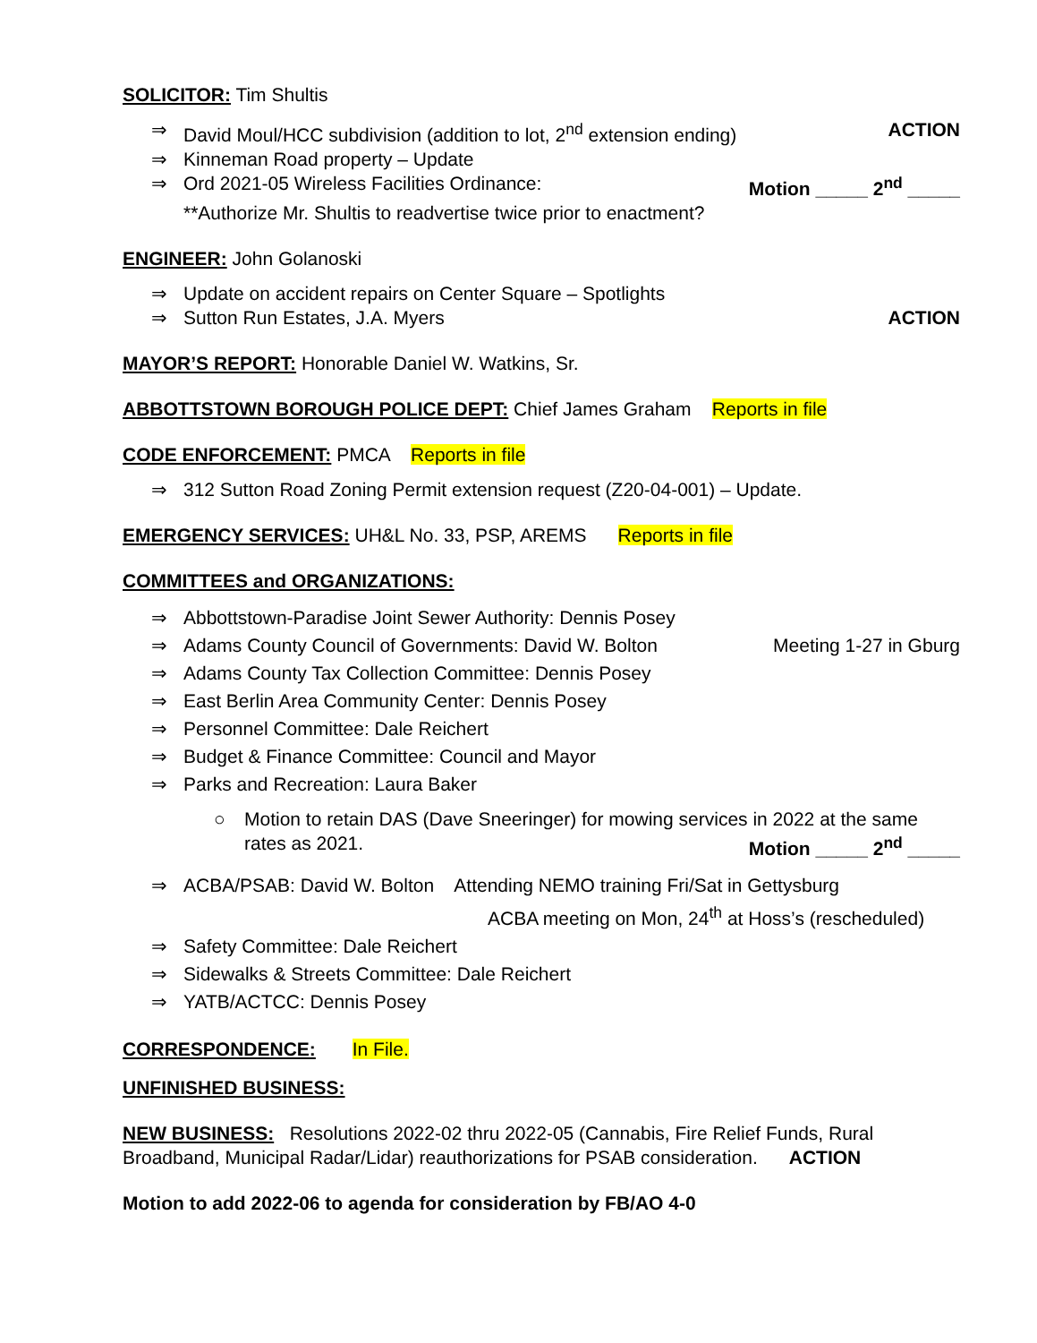SOLICITOR: Tim Shultis
⇒ David Moul/HCC subdivision (addition to lot, 2<sup>nd</sup> extension ending) ACTION
⇒ Kinneman Road property – Update
⇒ Ord 2021-05 Wireless Facilities Ordinance: Motion _____ 2<sup>nd</sup> _____
**Authorize Mr. Shultis to readvertise twice prior to enactment?
ENGINEER: John Golanoski
⇒ Update on accident repairs on Center Square – Spotlights
⇒ Sutton Run Estates, J.A. Myers ACTION
MAYOR’S REPORT: Honorable Daniel W. Watkins, Sr.
ABBOTTSTOWN BOROUGH POLICE DEPT: Chief James Graham Reports in file
CODE ENFORCEMENT: PMCA Reports in file
⇒ 312 Sutton Road Zoning Permit extension request (Z20-04-001) – Update.
EMERGENCY SERVICES: UH&L No. 33, PSP, AREMS Reports in file
COMMITTEES and ORGANIZATIONS:
⇒ Abbottstown-Paradise Joint Sewer Authority: Dennis Posey
⇒ Adams County Council of Governments: David W. Bolton Meeting 1-27 in Gburg
⇒ Adams County Tax Collection Committee: Dennis Posey
⇒ East Berlin Area Community Center: Dennis Posey
⇒ Personnel Committee: Dale Reichert
⇒ Budget & Finance Committee: Council and Mayor
⇒ Parks and Recreation: Laura Baker
○
Motion to retain DAS (Dave Sneeringer) for mowing services in 2022 at the same
rates as 2021. Motion _____ 2<sup>nd</sup> _____
⇒ ACBA/PSAB: David W. Bolton Attending NEMO training Fri/Sat in Gettysburg
ACBA meeting on Mon, 24<sup>th</sup> at Hoss’s (rescheduled)
⇒ Safety Committee: Dale Reichert
⇒ Sidewalks & Streets Committee: Dale Reichert
⇒ YATB/ACTCC: Dennis Posey
CORRESPONDENCE: In File.
UNFINISHED BUSINESS:
NEW BUSINESS: Resolutions 2022-02 thru 2022-05 (Cannabis, Fire Relief Funds, Rural Broadband, Municipal Radar/Lidar) reauthorizations for PSAB consideration. ACTION
Motion to add 2022-06 to agenda for consideration by FB/AO 4-0